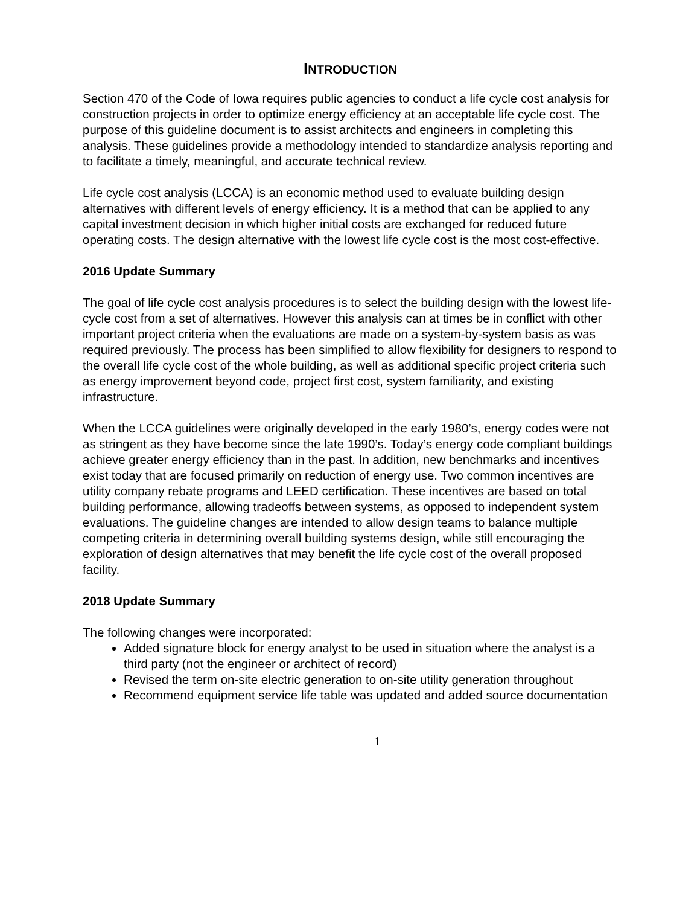INTRODUCTION
Section 470 of the Code of Iowa requires public agencies to conduct a life cycle cost analysis for construction projects in order to optimize energy efficiency at an acceptable life cycle cost. The purpose of this guideline document is to assist architects and engineers in completing this analysis. These guidelines provide a methodology intended to standardize analysis reporting and to facilitate a timely, meaningful, and accurate technical review.
Life cycle cost analysis (LCCA) is an economic method used to evaluate building design alternatives with different levels of energy efficiency. It is a method that can be applied to any capital investment decision in which higher initial costs are exchanged for reduced future operating costs. The design alternative with the lowest life cycle cost is the most cost-effective.
2016 Update Summary
The goal of life cycle cost analysis procedures is to select the building design with the lowest life-cycle cost from a set of alternatives. However this analysis can at times be in conflict with other important project criteria when the evaluations are made on a system-by-system basis as was required previously. The process has been simplified to allow flexibility for designers to respond to the overall life cycle cost of the whole building, as well as additional specific project criteria such as energy improvement beyond code, project first cost, system familiarity, and existing infrastructure.
When the LCCA guidelines were originally developed in the early 1980’s, energy codes were not as stringent as they have become since the late 1990’s. Today’s energy code compliant buildings achieve greater energy efficiency than in the past. In addition, new benchmarks and incentives exist today that are focused primarily on reduction of energy use. Two common incentives are utility company rebate programs and LEED certification. These incentives are based on total building performance, allowing tradeoffs between systems, as opposed to independent system evaluations. The guideline changes are intended to allow design teams to balance multiple competing criteria in determining overall building systems design, while still encouraging the exploration of design alternatives that may benefit the life cycle cost of the overall proposed facility.
2018 Update Summary
The following changes were incorporated:
Added signature block for energy analyst to be used in situation where the analyst is a third party (not the engineer or architect of record)
Revised the term on-site electric generation to on-site utility generation throughout
Recommend equipment service life table was updated and added source documentation
1